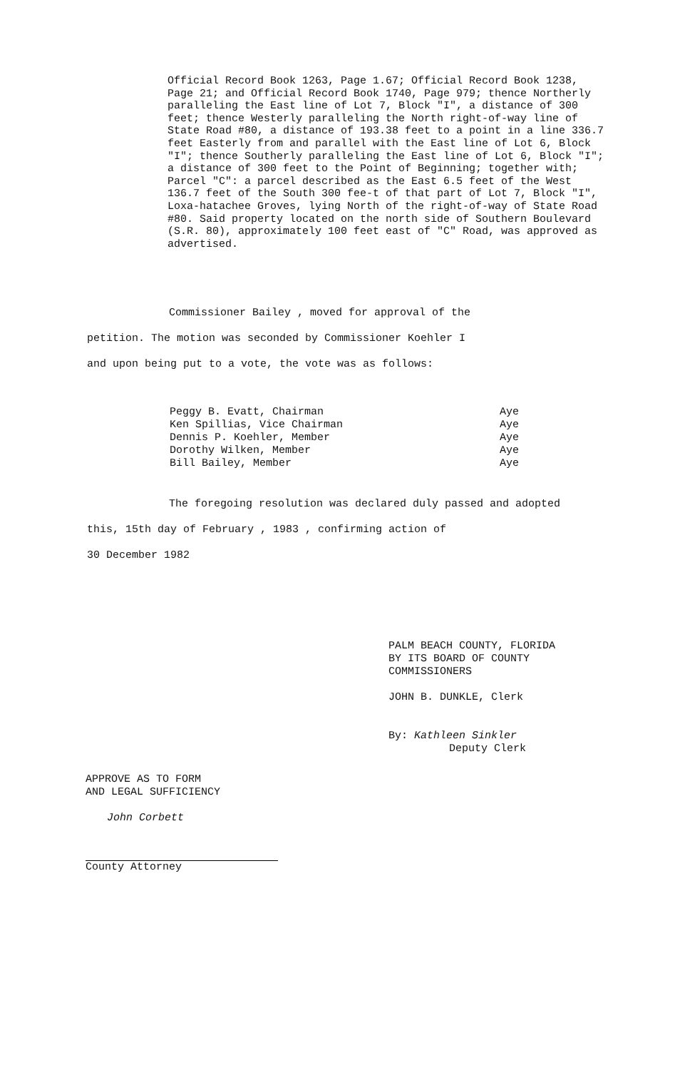Official Record Book 1263, Page 1.67; Official Record Book 1238, Page 21; and Official Record Book 1740, Page 979; thence Northerly paralleling the East line of Lot 7, Block "I", a distance of 300 feet; thence Westerly paralleling the North right-of-way line of State Road #80, a distance of 193.38 feet to a point in a line 336.7 feet Easterly from and parallel with the East line of Lot 6, Block "I"; thence Southerly paralleling the East line of Lot 6, Block "I"; a distance of 300 feet to the Point of Beginning; together with; Parcel "C": a parcel described as the East 6.5 feet of the West 136.7 feet of the South 300 fee-t of that part of Lot 7, Block "I", Loxa-hatachee Groves, lying North of the right-of-way of State Road #80. Said property located on the north side of Southern Boulevard (S.R. 80), approximately 100 feet east of "C" Road, was approved as advertised.
Commissioner Bailey , moved for approval of the
petition. The motion was seconded by Commissioner Koehler I
and upon being put to a vote, the vote was as follows:
| Peggy B. Evatt, Chairman | Aye |
| Ken Spillias, Vice Chairman | Aye |
| Dennis P. Koehler, Member | Aye |
| Dorothy Wilken, Member | Aye |
| Bill Bailey, Member | Aye |
The foregoing resolution was declared duly passed and adopted
this, 15th day of February , 1983 , confirming action of
30 December 1982
PALM BEACH COUNTY, FLORIDA
BY ITS BOARD OF COUNTY
COMMISSIONERS
JOHN B. DUNKLE, Clerk
By: Kathleen Sinkler
Deputy Clerk
APPROVE AS TO FORM
AND LEGAL SUFFICIENCY
John Corbett
County Attorney